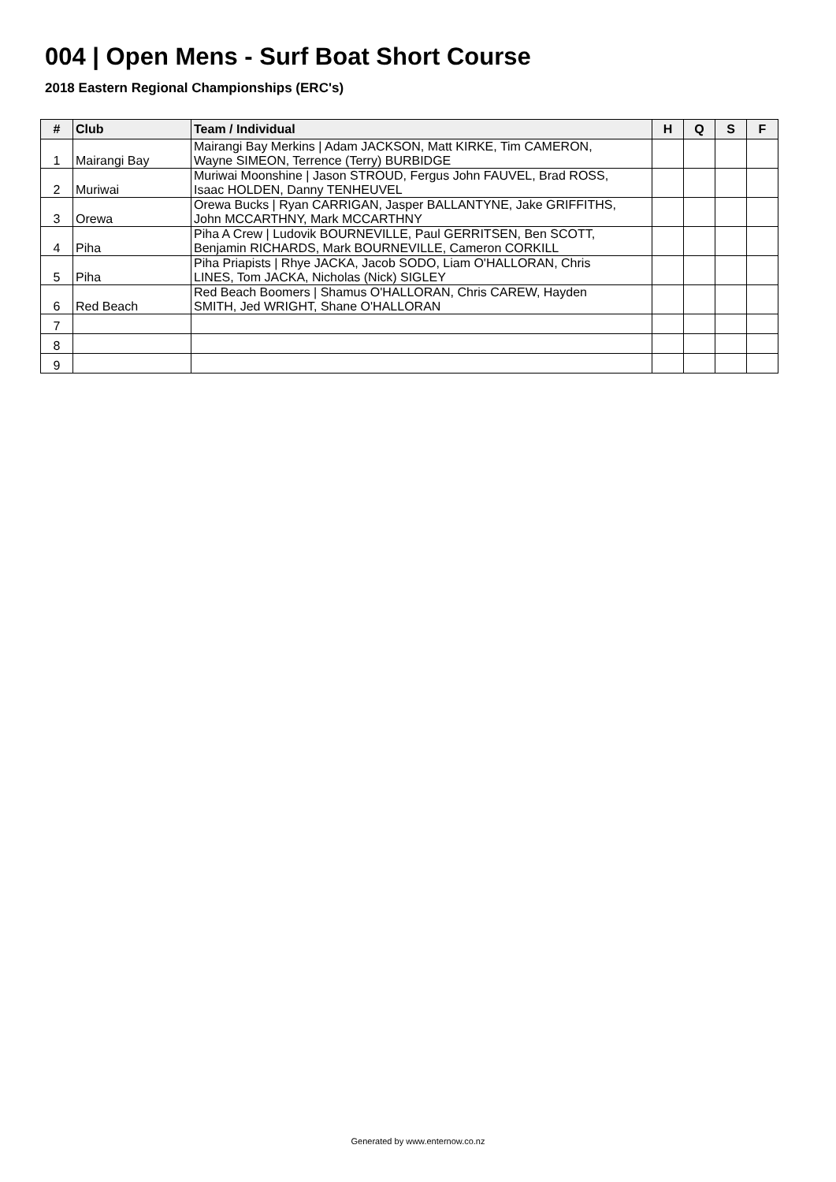004 | Open Mens - Surf Boat Short Course
2018 Eastern Regional Championships (ERC's)
| # | Club | Team / Individual | H | Q | S | F |
| --- | --- | --- | --- | --- | --- | --- |
| 1 | Mairangi Bay | Mairangi Bay Merkins / Adam JACKSON, Matt KIRKE, Tim CAMERON, Wayne SIMEON, Terrence (Terry) BURBIDGE | | | | |
| 2 | Muriwai | Muriwai Moonshine / Jason STROUD, Fergus John FAUVEL, Brad ROSS, Isaac HOLDEN, Danny TENHEUVEL | | | | |
| 3 | Orewa | Orewa Bucks / Ryan CARRIGAN, Jasper BALLANTYNE, Jake GRIFFITHS, John MCCARTHNY, Mark MCCARTHNY | | | | |
| 4 | Piha | Piha A Crew / Ludovik BOURNEVILLE, Paul GERRITSEN, Ben SCOTT, Benjamin RICHARDS, Mark BOURNEVILLE, Cameron CORKILL | | | | |
| 5 | Piha | Piha Priapists / Rhye JACKA, Jacob SODO, Liam O'HALLORAN, Chris LINES, Tom JACKA, Nicholas (Nick) SIGLEY | | | | |
| 6 | Red Beach | Red Beach Boomers / Shamus O'HALLORAN, Chris CAREW, Hayden SMITH, Jed WRIGHT, Shane O'HALLORAN | | | | |
| 7 | | | | | | |
| 8 | | | | | | |
| 9 | | | | | | |
Generated by www.enternow.co.nz